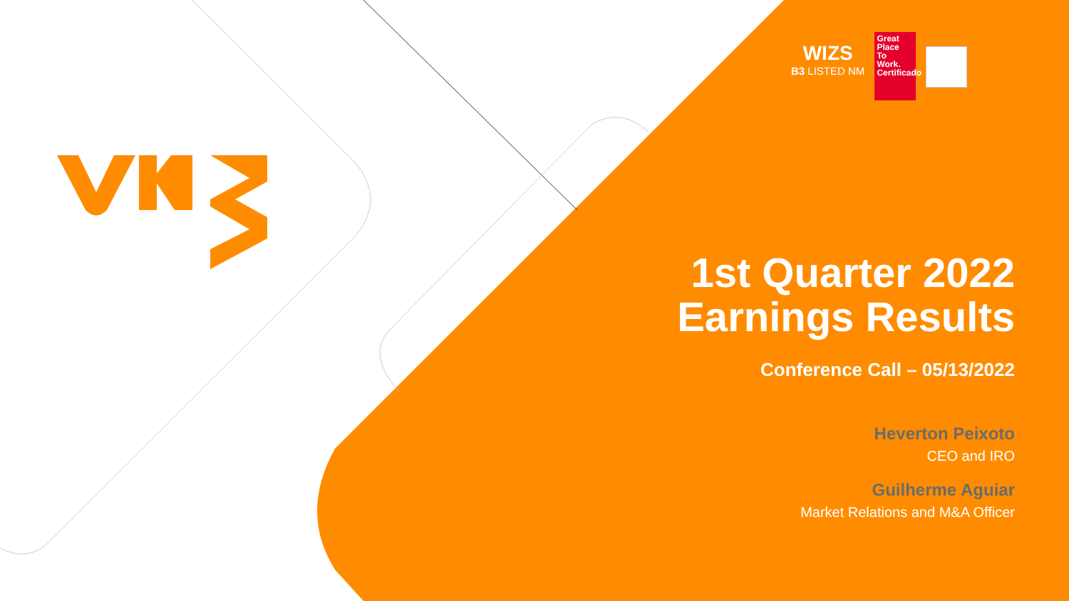WIZS
B3 LISTED NM
Great
Place
To
Work.
Certificado
1st Quarter 2022
Earnings Results
Conference Call – 05/13/2022
Heverton Peixoto
CEO and IRO
Guilherme Aguiar
Market Relations and M&A Officer